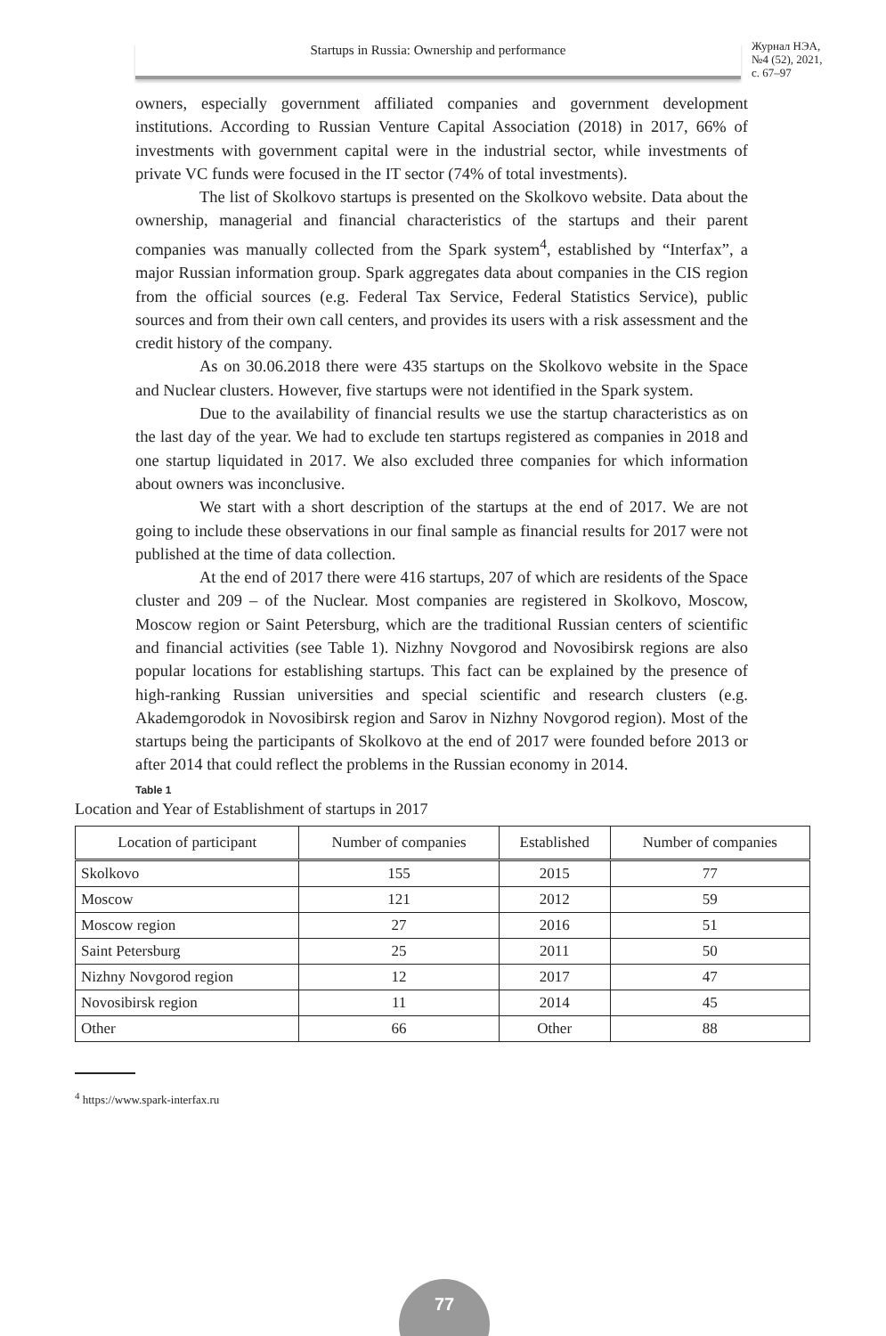Startups in Russia: Ownership and performance
Журнал НЭА,
№4 (52), 2021,
с. 67–97
owners, especially government affiliated companies and government development institutions. According to Russian Venture Capital Association (2018) in 2017, 66% of investments with government capital were in the industrial sector, while investments of private VC funds were focused in the IT sector (74% of total investments).
The list of Skolkovo startups is presented on the Skolkovo website. Data about the ownership, managerial and financial characteristics of the startups and their parent companies was manually collected from the Spark system<sup>4</sup>, established by “Interfax”, a major Russian information group. Spark aggregates data about companies in the CIS region from the official sources (e.g. Federal Tax Service, Federal Statistics Service), public sources and from their own call centers, and provides its users with a risk assessment and the credit history of the company.
As on 30.06.2018 there were 435 startups on the Skolkovo website in the Space and Nuclear clusters. However, five startups were not identified in the Spark system.
Due to the availability of financial results we use the startup characteristics as on the last day of the year. We had to exclude ten startups registered as companies in 2018 and one startup liquidated in 2017. We also excluded three companies for which information about owners was inconclusive.
We start with a short description of the startups at the end of 2017. We are not going to include these observations in our final sample as financial results for 2017 were not published at the time of data collection.
At the end of 2017 there were 416 startups, 207 of which are residents of the Space cluster and 209 – of the Nuclear. Most companies are registered in Skolkovo, Moscow, Moscow region or Saint Petersburg, which are the traditional Russian centers of scientific and financial activities (see Table 1). Nizhny Novgorod and Novosibirsk regions are also popular locations for establishing startups. This fact can be explained by the presence of high-ranking Russian universities and special scientific and research clusters (e.g. Akademgorodok in Novosibirsk region and Sarov in Nizhny Novgorod region). Most of the startups being the participants of Skolkovo at the end of 2017 were founded before 2013 or after 2014 that could reflect the problems in the Russian economy in 2014.
Table 1
Location and Year of Establishment of startups in 2017
| Location of participant | Number of companies | Established | Number of companies |
| --- | --- | --- | --- |
| Skolkovo | 155 | 2015 | 77 |
| Moscow | 121 | 2012 | 59 |
| Moscow region | 27 | 2016 | 51 |
| Saint Petersburg | 25 | 2011 | 50 |
| Nizhny Novgorod region | 12 | 2017 | 47 |
| Novosibirsk region | 11 | 2014 | 45 |
| Other | 66 | Other | 88 |
<sup>4</sup> https://www.spark-interfax.ru
77